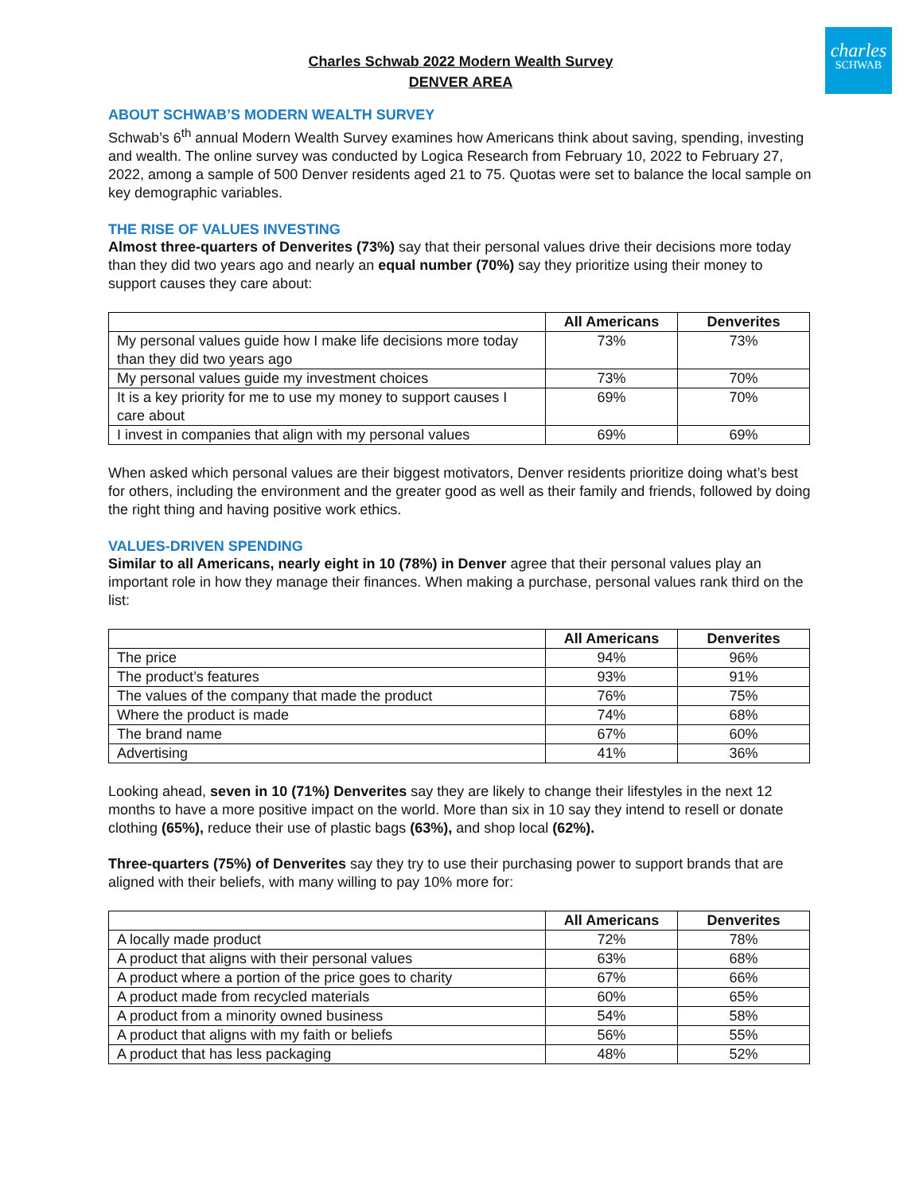charles
SCHWAB
Charles Schwab 2022 Modern Wealth Survey
DENVER AREA
ABOUT SCHWAB’S MODERN WEALTH SURVEY
Schwab’s 6<sup>th</sup> annual Modern Wealth Survey examines how Americans think about saving, spending, investing and wealth. The online survey was conducted by Logica Research from February 10, 2022 to February 27, 2022, among a sample of 500 Denver residents aged 21 to 75. Quotas were set to balance the local sample on key demographic variables.
THE RISE OF VALUES INVESTING
Almost three-quarters of Denverites (73%) say that their personal values drive their decisions more today than they did two years ago and nearly an equal number (70%) say they prioritize using their money to support causes they care about:
| | All Americans | Denverites |
| --- | --- | --- |
| My personal values guide how I make life decisions more today than they did two years ago | 73% | 73% |
| My personal values guide my investment choices | 73% | 70% |
| It is a key priority for me to use my money to support causes I care about | 69% | 70% |
| I invest in companies that align with my personal values | 69% | 69% |
When asked which personal values are their biggest motivators, Denver residents prioritize doing what’s best for others, including the environment and the greater good as well as their family and friends, followed by doing the right thing and having positive work ethics.
VALUES-DRIVEN SPENDING
Similar to all Americans, nearly eight in 10 (78%) in Denver agree that their personal values play an important role in how they manage their finances. When making a purchase, personal values rank third on the list:
| | All Americans | Denverites |
| --- | --- | --- |
| The price | 94% | 96% |
| The product’s features | 93% | 91% |
| The values of the company that made the product | 76% | 75% |
| Where the product is made | 74% | 68% |
| The brand name | 67% | 60% |
| Advertising | 41% | 36% |
Looking ahead, seven in 10 (71%) Denverites say they are likely to change their lifestyles in the next 12 months to have a more positive impact on the world. More than six in 10 say they intend to resell or donate clothing (65%), reduce their use of plastic bags (63%), and shop local (62%).
Three-quarters (75%) of Denverites say they try to use their purchasing power to support brands that are aligned with their beliefs, with many willing to pay 10% more for:
| | All Americans | Denverites |
| --- | --- | --- |
| A locally made product | 72% | 78% |
| A product that aligns with their personal values | 63% | 68% |
| A product where a portion of the price goes to charity | 67% | 66% |
| A product made from recycled materials | 60% | 65% |
| A product from a minority owned business | 54% | 58% |
| A product that aligns with my faith or beliefs | 56% | 55% |
| A product that has less packaging | 48% | 52% |